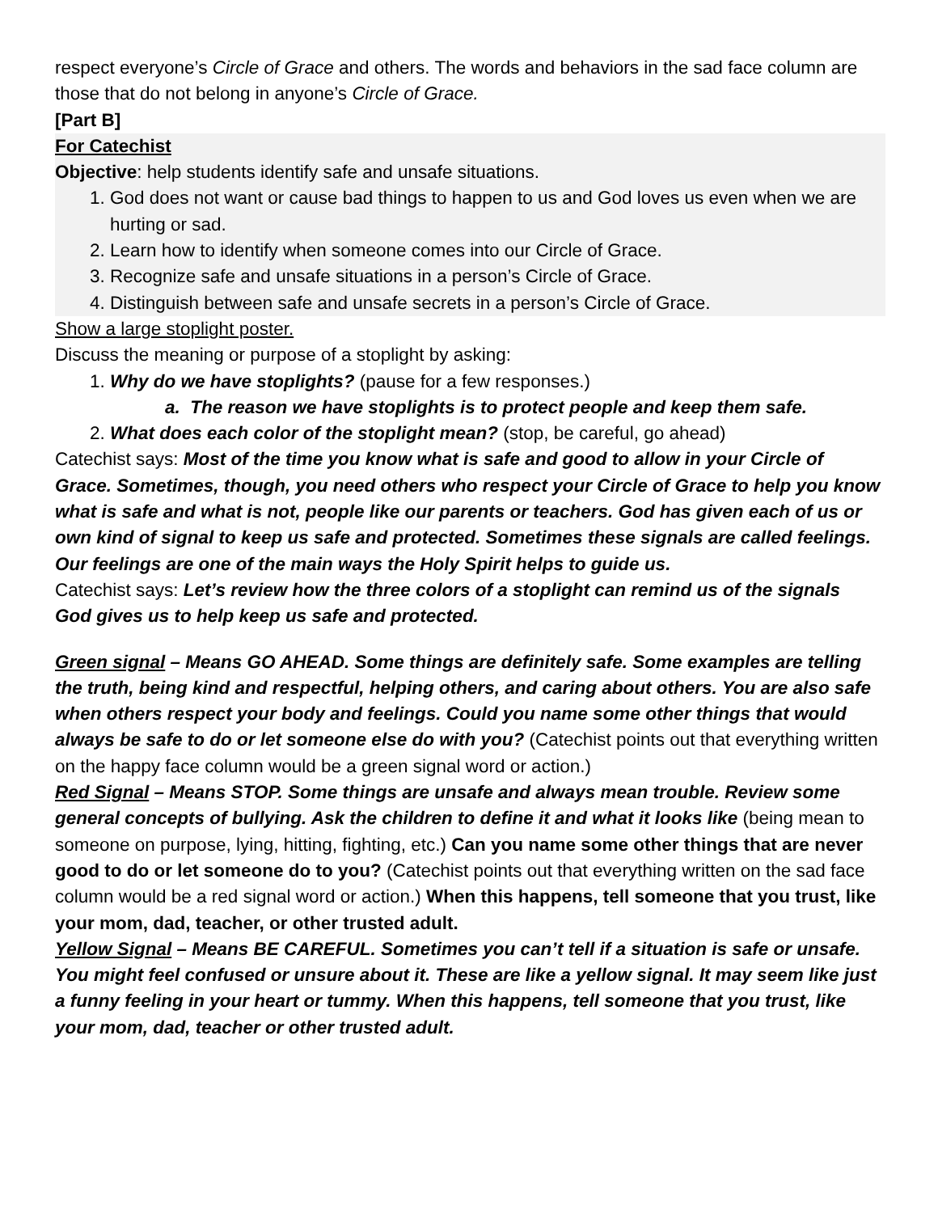respect everyone’s Circle of Grace and others. The words and behaviors in the sad face column are those that do not belong in anyone’s Circle of Grace.
[Part B]
For Catechist
Objective: help students identify safe and unsafe situations.
1. God does not want or cause bad things to happen to us and God loves us even when we are hurting or sad.
2. Learn how to identify when someone comes into our Circle of Grace.
3. Recognize safe and unsafe situations in a person’s Circle of Grace.
4. Distinguish between safe and unsafe secrets in a person’s Circle of Grace.
Show a large stoplight poster.
Discuss the meaning or purpose of a stoplight by asking:
1. Why do we have stoplights? (pause for a few responses.)
a. The reason we have stoplights is to protect people and keep them safe.
2. What does each color of the stoplight mean? (stop, be careful, go ahead)
Catechist says: Most of the time you know what is safe and good to allow in your Circle of Grace. Sometimes, though, you need others who respect your Circle of Grace to help you know what is safe and what is not, people like our parents or teachers. God has given each of us or own kind of signal to keep us safe and protected. Sometimes these signals are called feelings. Our feelings are one of the main ways the Holy Spirit helps to guide us.
Catechist says: Let’s review how the three colors of a stoplight can remind us of the signals God gives us to help keep us safe and protected.
Green signal – Means GO AHEAD. Some things are definitely safe. Some examples are telling the truth, being kind and respectful, helping others, and caring about others. You are also safe when others respect your body and feelings. Could you name some other things that would always be safe to do or let someone else do with you? (Catechist points out that everything written on the happy face column would be a green signal word or action.)
Red Signal – Means STOP. Some things are unsafe and always mean trouble. Review some general concepts of bullying. Ask the children to define it and what it looks like (being mean to someone on purpose, lying, hitting, fighting, etc.) Can you name some other things that are never good to do or let someone do to you? (Catechist points out that everything written on the sad face column would be a red signal word or action.) When this happens, tell someone that you trust, like your mom, dad, teacher, or other trusted adult.
Yellow Signal – Means BE CAREFUL. Sometimes you can’t tell if a situation is safe or unsafe. You might feel confused or unsure about it. These are like a yellow signal. It may seem like just a funny feeling in your heart or tummy. When this happens, tell someone that you trust, like your mom, dad, teacher or other trusted adult.